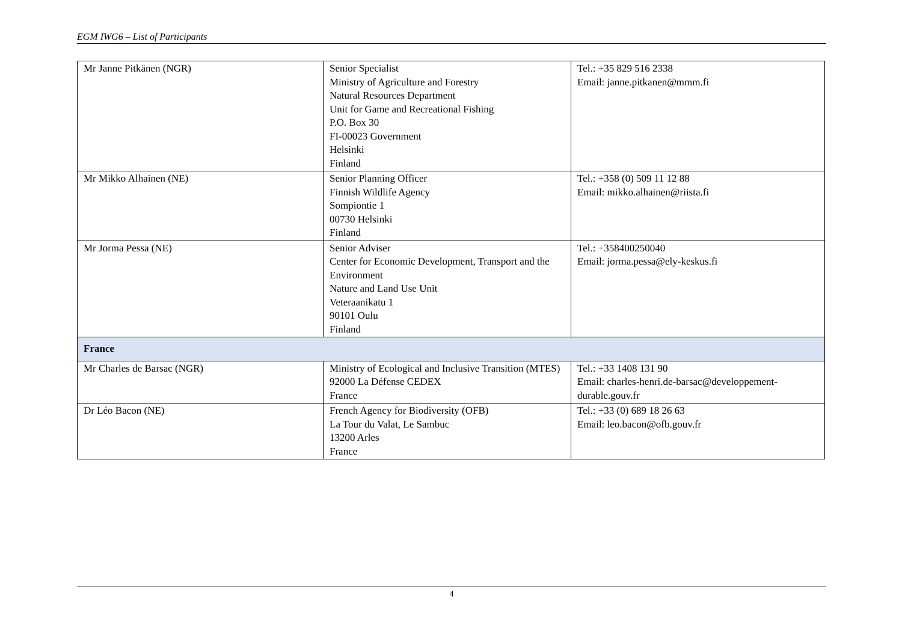EGM IWG6 – List of Participants
| Mr Janne Pitkänen (NGR) | Senior Specialist Ministry of Agriculture and Forestry Natural Resources Department Unit for Game and Recreational Fishing P.O. Box 30 FI-00023 Government Helsinki Finland | Tel.: +35 829 516 2338 Email: janne.pitkanen@mmm.fi |
| Mr Mikko Alhainen (NE) | Senior Planning Officer Finnish Wildlife Agency Sompiontie 1 00730 Helsinki Finland | Tel.: +358 (0) 509 11 12 88 Email: mikko.alhainen@riista.fi |
| Mr Jorma Pessa (NE) | Senior Adviser Center for Economic Development, Transport and the Environment Nature and Land Use Unit Veteraanikatu 1 90101 Oulu Finland | Tel.: +358400250040 Email: jorma.pessa@ely-keskus.fi |
| France | | |
| Mr Charles de Barsac (NGR) | Ministry of Ecological and Inclusive Transition (MTES) 92000 La Défense CEDEX France | Tel.: +33 1408 131 90 Email: charles-henri.de-barsac@developpement-durable.gouv.fr |
| Dr Léo Bacon (NE) | French Agency for Biodiversity (OFB) La Tour du Valat, Le Sambuc 13200 Arles France | Tel.: +33 (0) 689 18 26 63 Email: leo.bacon@ofb.gouv.fr |
4